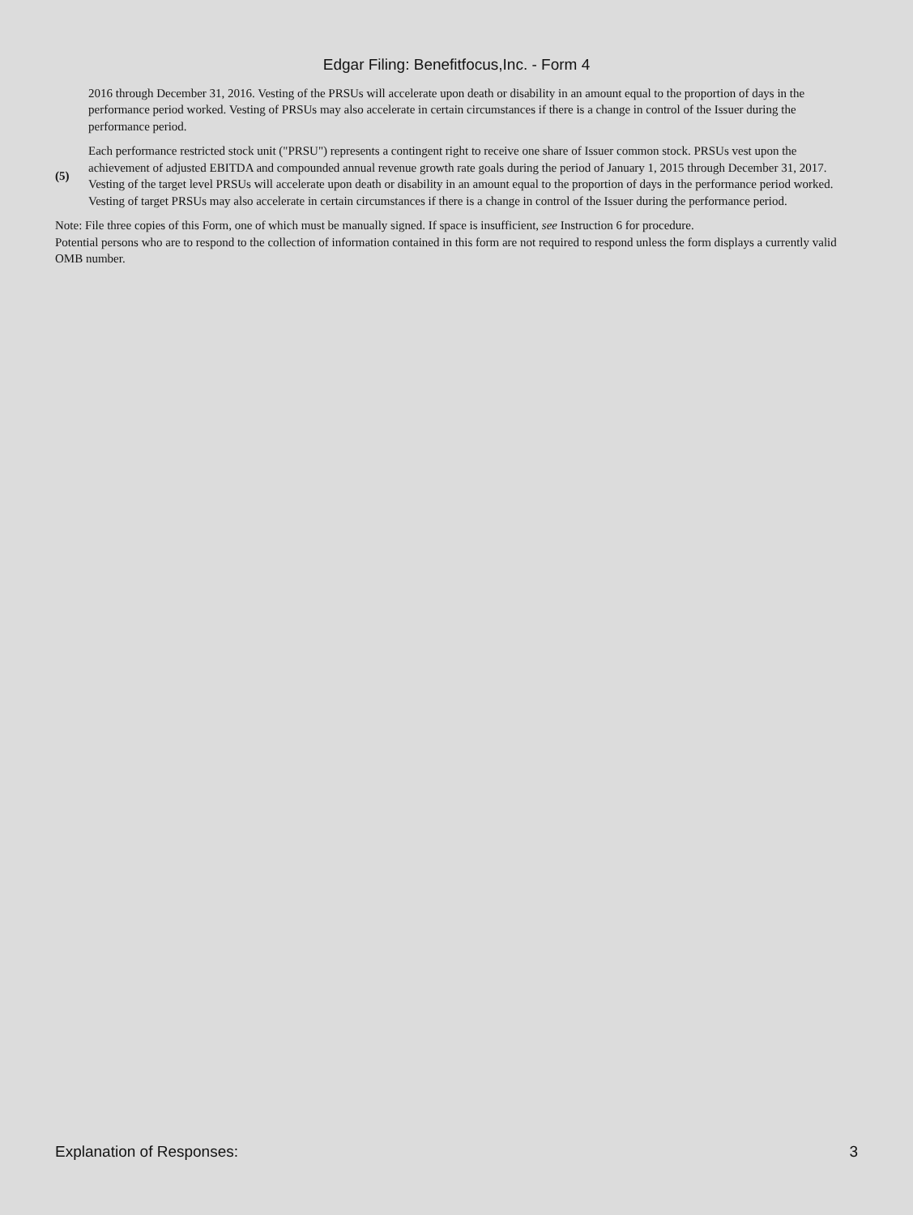Edgar Filing: Benefitfocus,Inc. - Form 4
2016 through December 31, 2016. Vesting of the PRSUs will accelerate upon death or disability in an amount equal to the proportion of days in the performance period worked. Vesting of PRSUs may also accelerate in certain circumstances if there is a change in control of the Issuer during the performance period.
(5) Each performance restricted stock unit ("PRSU") represents a contingent right to receive one share of Issuer common stock. PRSUs vest upon the achievement of adjusted EBITDA and compounded annual revenue growth rate goals during the period of January 1, 2015 through December 31, 2017. Vesting of the target level PRSUs will accelerate upon death or disability in an amount equal to the proportion of days in the performance period worked. Vesting of target PRSUs may also accelerate in certain circumstances if there is a change in control of the Issuer during the performance period.
Note: File three copies of this Form, one of which must be manually signed. If space is insufficient, see Instruction 6 for procedure.
Potential persons who are to respond to the collection of information contained in this form are not required to respond unless the form displays a currently valid OMB number.
Explanation of Responses: 3